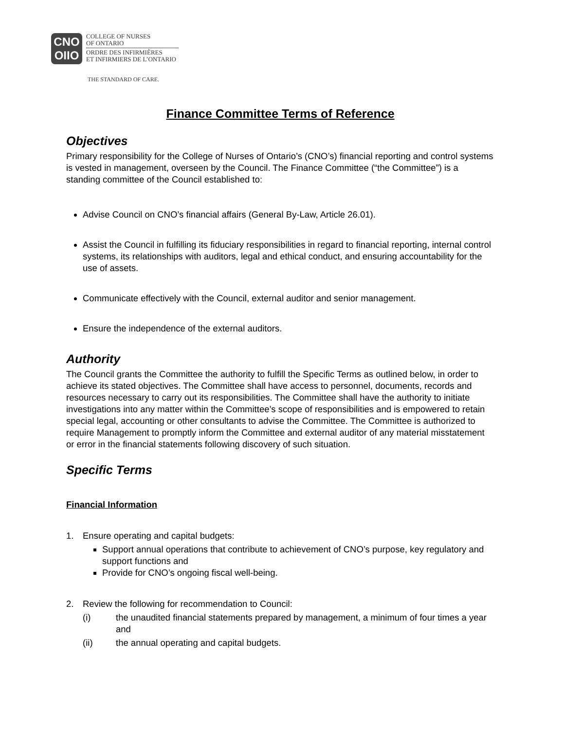CNO
OIIO
COLLEGE OF NURSES
OF ONTARIO
ORDRE DES INFIRMIÈRES
ET INFIRMIERS DE L’ONTARIO
THE STANDARD OF CARE.
Finance Committee Terms of Reference
Objectives
Primary responsibility for the College of Nurses of Ontario’s (CNO’s) financial reporting and control systems is vested in management, overseen by the Council. The Finance Committee (“the Committee”) is a standing committee of the Council established to:
Advise Council on CNO’s financial affairs (General By-Law, Article 26.01).
Assist the Council in fulfilling its fiduciary responsibilities in regard to financial reporting, internal control systems, its relationships with auditors, legal and ethical conduct, and ensuring accountability for the use of assets.
Communicate effectively with the Council, external auditor and senior management.
Ensure the independence of the external auditors.
Authority
The Council grants the Committee the authority to fulfill the Specific Terms as outlined below, in order to achieve its stated objectives. The Committee shall have access to personnel, documents, records and resources necessary to carry out its responsibilities. The Committee shall have the authority to initiate investigations into any matter within the Committee’s scope of responsibilities and is empowered to retain special legal, accounting or other consultants to advise the Committee. The Committee is authorized to require Management to promptly inform the Committee and external auditor of any material misstatement or error in the financial statements following discovery of such situation.
Specific Terms
Financial Information
1. Ensure operating and capital budgets:
Support annual operations that contribute to achievement of CNO’s purpose, key regulatory and support functions and
Provide for CNO’s ongoing fiscal well-being.
2. Review the following for recommendation to Council:
(i) the unaudited financial statements prepared by management, a minimum of four times a year and
(ii) the annual operating and capital budgets.